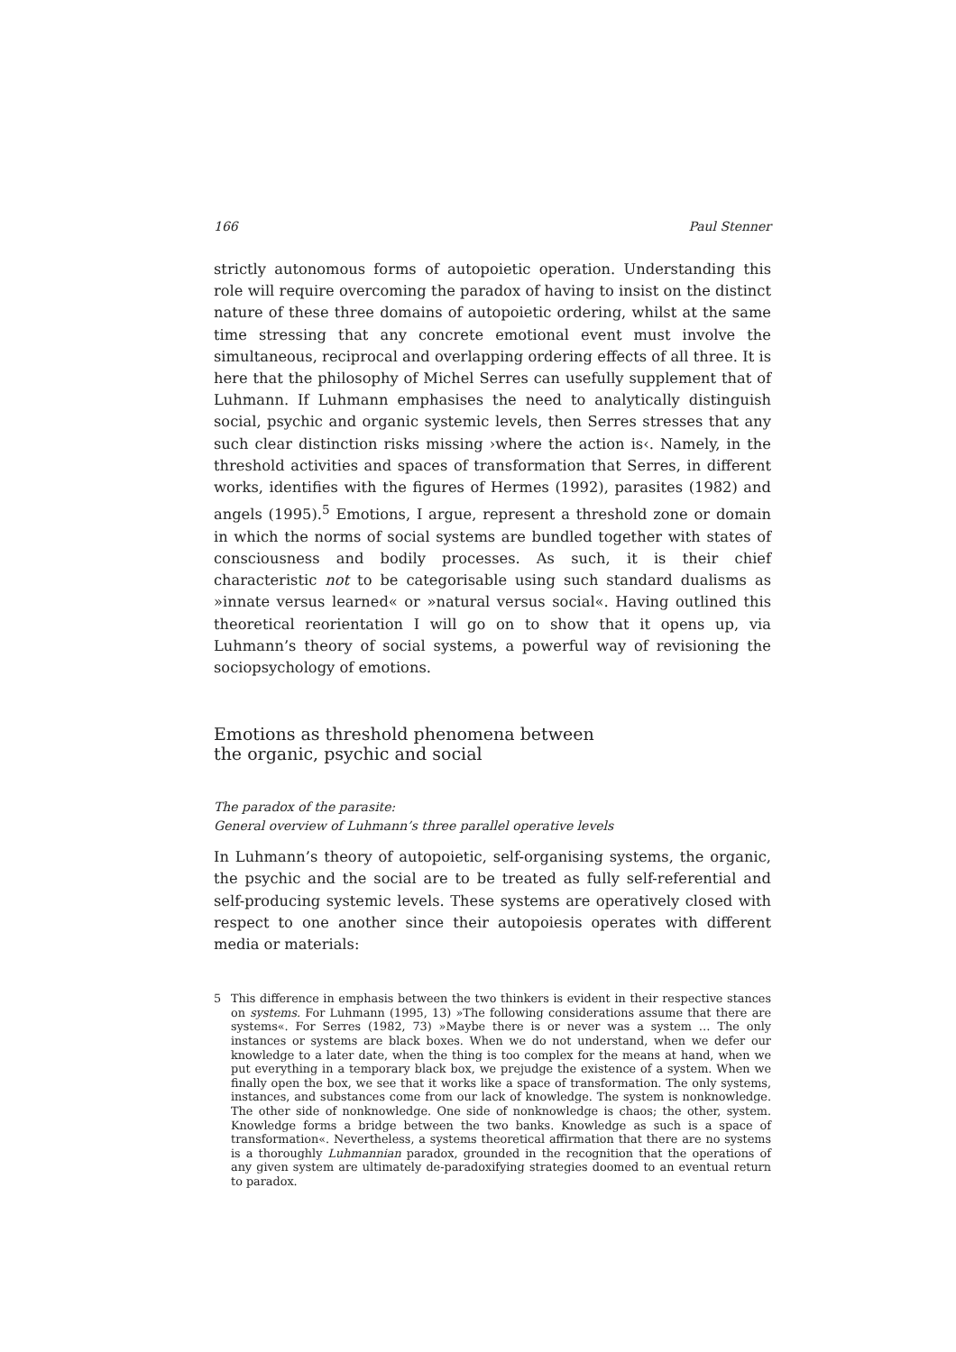166 Paul Stenner
strictly autonomous forms of autopoietic operation. Understanding this role will require overcoming the paradox of having to insist on the distinct nature of these three domains of autopoietic ordering, whilst at the same time stressing that any concrete emotional event must involve the simultaneous, reciprocal and overlapping ordering effects of all three. It is here that the philosophy of Michel Serres can usefully supplement that of Luhmann. If Luhmann emphasises the need to analytically distinguish social, psychic and organic systemic levels, then Serres stresses that any such clear distinction risks missing ›where the action is‹. Namely, in the threshold activities and spaces of transformation that Serres, in different works, identifies with the figures of Hermes (1992), parasites (1982) and angels (1995).<sup>5</sup> Emotions, I argue, represent a threshold zone or domain in which the norms of social systems are bundled together with states of consciousness and bodily processes. As such, it is their chief characteristic not to be categorisable using such standard dualisms as »innate versus learned« or »natural versus social«. Having outlined this theoretical reorientation I will go on to show that it opens up, via Luhmann’s theory of social systems, a powerful way of revisioning the sociopsychology of emotions.
Emotions as threshold phenomena between
the organic, psychic and social
The paradox of the parasite:
General overview of Luhmann’s three parallel operative levels
In Luhmann’s theory of autopoietic, self-organising systems, the organic, the psychic and the social are to be treated as fully self-referential and self-producing systemic levels. These systems are operatively closed with respect to one another since their autopoiesis operates with different media or materials:
5 This difference in emphasis between the two thinkers is evident in their respective stances on systems. For Luhmann (1995, 13) »The following considerations assume that there are systems«. For Serres (1982, 73) »Maybe there is or never was a system … The only instances or systems are black boxes. When we do not understand, when we defer our knowledge to a later date, when the thing is too complex for the means at hand, when we put everything in a temporary black box, we prejudge the existence of a system. When we finally open the box, we see that it works like a space of transformation. The only systems, instances, and substances come from our lack of knowledge. The system is nonknowledge. The other side of nonknowledge. One side of nonknowledge is chaos; the other, system. Knowledge forms a bridge between the two banks. Knowledge as such is a space of transformation«. Nevertheless, a systems theoretical affirmation that there are no systems is a thoroughly Luhmannian paradox, grounded in the recognition that the operations of any given system are ultimately de-paradoxifying strategies doomed to an eventual return to paradox.